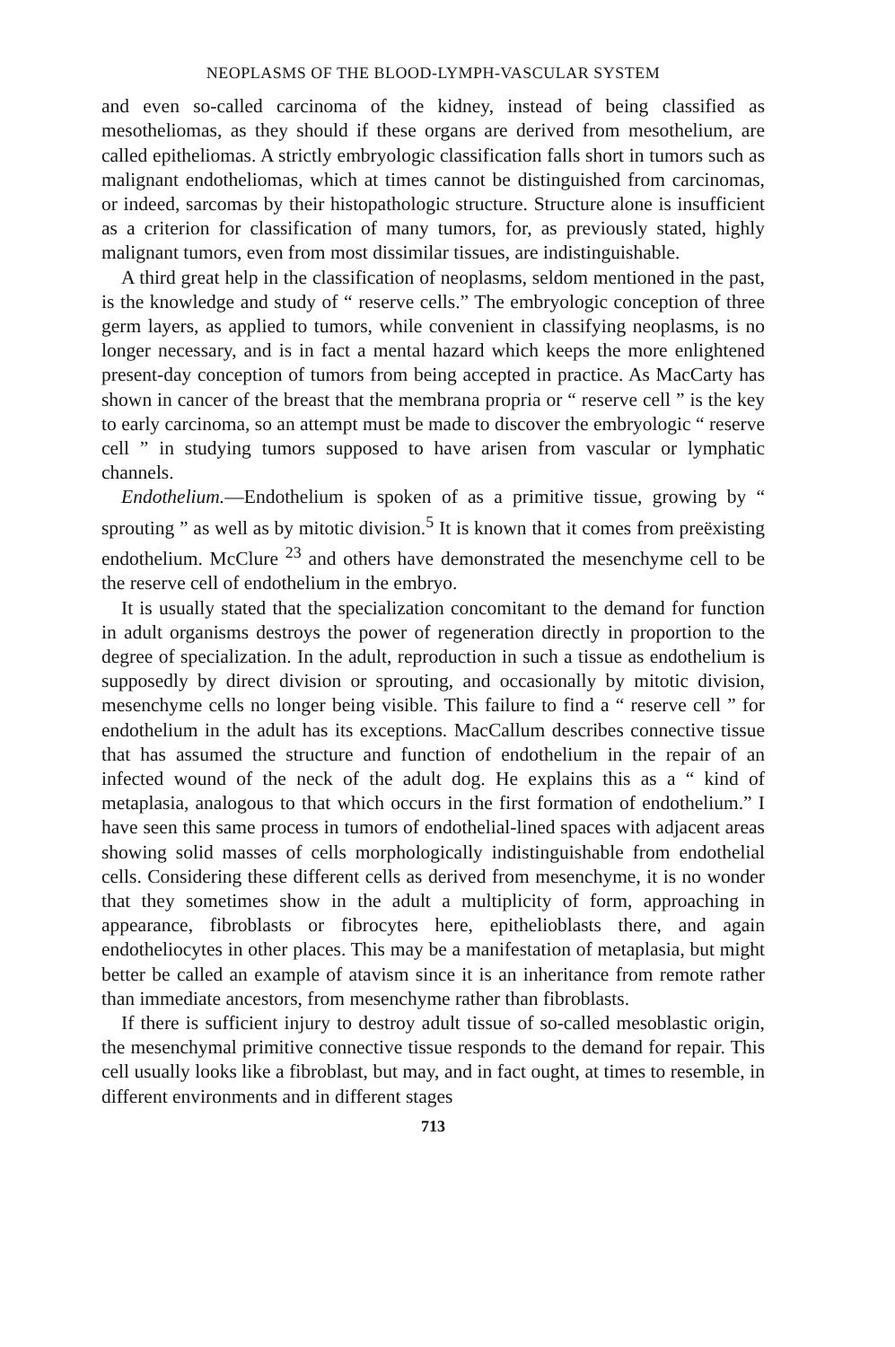NEOPLASMS OF THE BLOOD-LYMPH-VASCULAR SYSTEM
and even so-called carcinoma of the kidney, instead of being classified as mesotheliomas, as they should if these organs are derived from mesothelium, are called epitheliomas. A strictly embryologic classification falls short in tumors such as malignant endotheliomas, which at times cannot be distinguished from carcinomas, or indeed, sarcomas by their histopathologic structure. Structure alone is insufficient as a criterion for classification of many tumors, for, as previously stated, highly malignant tumors, even from most dissimilar tissues, are indistinguishable.
A third great help in the classification of neoplasms, seldom mentioned in the past, is the knowledge and study of “ reserve cells.” The embryologic conception of three germ layers, as applied to tumors, while convenient in classifying neoplasms, is no longer necessary, and is in fact a mental hazard which keeps the more enlightened present-day conception of tumors from being accepted in practice. As MacCarty has shown in cancer of the breast that the membrana propria or “ reserve cell ” is the key to early carcinoma, so an attempt must be made to discover the embryologic “ reserve cell ” in studying tumors supposed to have arisen from vascular or lymphatic channels.
Endothelium.—Endothelium is spoken of as a primitive tissue, growing by “ sprouting ” as well as by mitotic division.<sup>5</sup> It is known that it comes from preëxisting endothelium. McClure <sup>23</sup> and others have demonstrated the mesenchyme cell to be the reserve cell of endothelium in the embryo.
It is usually stated that the specialization concomitant to the demand for function in adult organisms destroys the power of regeneration directly in proportion to the degree of specialization. In the adult, reproduction in such a tissue as endothelium is supposedly by direct division or sprouting, and occasionally by mitotic division, mesenchyme cells no longer being visible. This failure to find a “ reserve cell ” for endothelium in the adult has its exceptions. MacCallum describes connective tissue that has assumed the structure and function of endothelium in the repair of an infected wound of the neck of the adult dog. He explains this as a “ kind of metaplasia, analogous to that which occurs in the first formation of endothelium.” I have seen this same process in tumors of endothelial-lined spaces with adjacent areas showing solid masses of cells morphologically indistinguishable from endothelial cells. Considering these different cells as derived from mesenchyme, it is no wonder that they sometimes show in the adult a multiplicity of form, approaching in appearance, fibroblasts or fibrocytes here, epithelioblasts there, and again endotheliocytes in other places. This may be a manifestation of metaplasia, but might better be called an example of atavism since it is an inheritance from remote rather than immediate ancestors, from mesenchyme rather than fibroblasts.
If there is sufficient injury to destroy adult tissue of so-called mesoblastic origin, the mesenchymal primitive connective tissue responds to the demand for repair. This cell usually looks like a fibroblast, but may, and in fact ought, at times to resemble, in different environments and in different stages
713